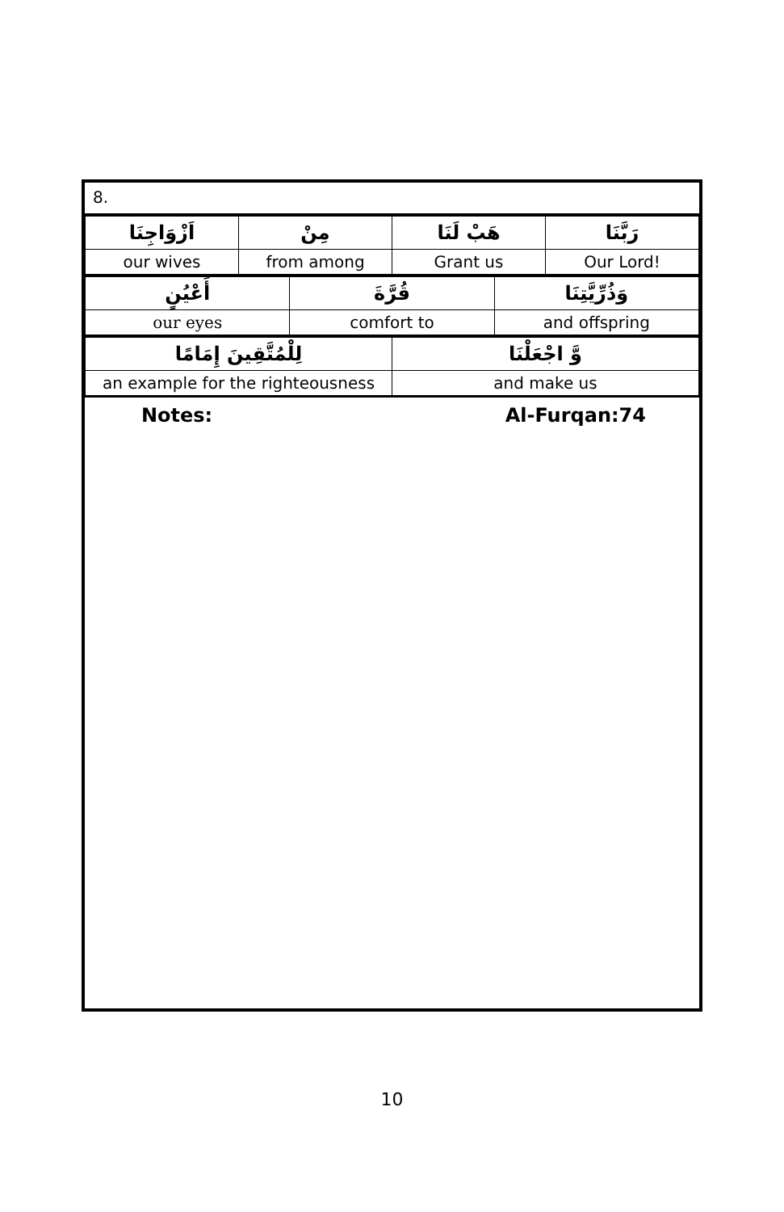8.
| اَزْوَاجِنَا | مِنْ | هَبْ لَنَا | رَبَّنَا |
| our wives | from among | Grant us | Our Lord! |
| أَعْيُنٍ | قُرَّةَ | وَذُرِّيَّتِنَا |
| our eyes | comfort to | and offspring |
| لِلْمُتَّقِينَ إِمَامًا | وَّ اجْعَلْنَا |
| an example for the righteousness | and make us |
Notes: Al-Furqan:74
10